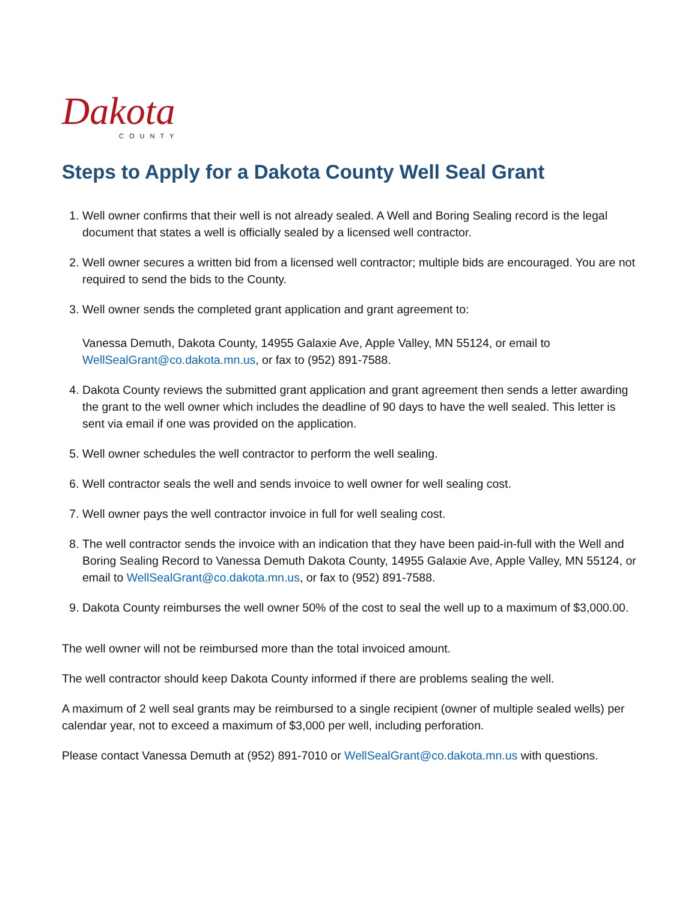Dakota
COUNTY
Steps to Apply for a Dakota County Well Seal Grant
1. Well owner confirms that their well is not already sealed. A Well and Boring Sealing record is the legal document that states a well is officially sealed by a licensed well contractor.
2. Well owner secures a written bid from a licensed well contractor; multiple bids are encouraged. You are not required to send the bids to the County.
3. Well owner sends the completed grant application and grant agreement to:
Vanessa Demuth, Dakota County, 14955 Galaxie Ave, Apple Valley, MN 55124, or email to WellSealGrant@co.dakota.mn.us, or fax to (952) 891-7588.
4. Dakota County reviews the submitted grant application and grant agreement then sends a letter awarding the grant to the well owner which includes the deadline of 90 days to have the well sealed. This letter is sent via email if one was provided on the application.
5. Well owner schedules the well contractor to perform the well sealing.
6. Well contractor seals the well and sends invoice to well owner for well sealing cost.
7. Well owner pays the well contractor invoice in full for well sealing cost.
8. The well contractor sends the invoice with an indication that they have been paid-in-full with the Well and Boring Sealing Record to Vanessa Demuth Dakota County, 14955 Galaxie Ave, Apple Valley, MN 55124, or email to WellSealGrant@co.dakota.mn.us, or fax to (952) 891-7588.
9. Dakota County reimburses the well owner 50% of the cost to seal the well up to a maximum of $3,000.00.
The well owner will not be reimbursed more than the total invoiced amount.
The well contractor should keep Dakota County informed if there are problems sealing the well.
A maximum of 2 well seal grants may be reimbursed to a single recipient (owner of multiple sealed wells) per calendar year, not to exceed a maximum of $3,000 per well, including perforation.
Please contact Vanessa Demuth at (952) 891-7010 or WellSealGrant@co.dakota.mn.us with questions.